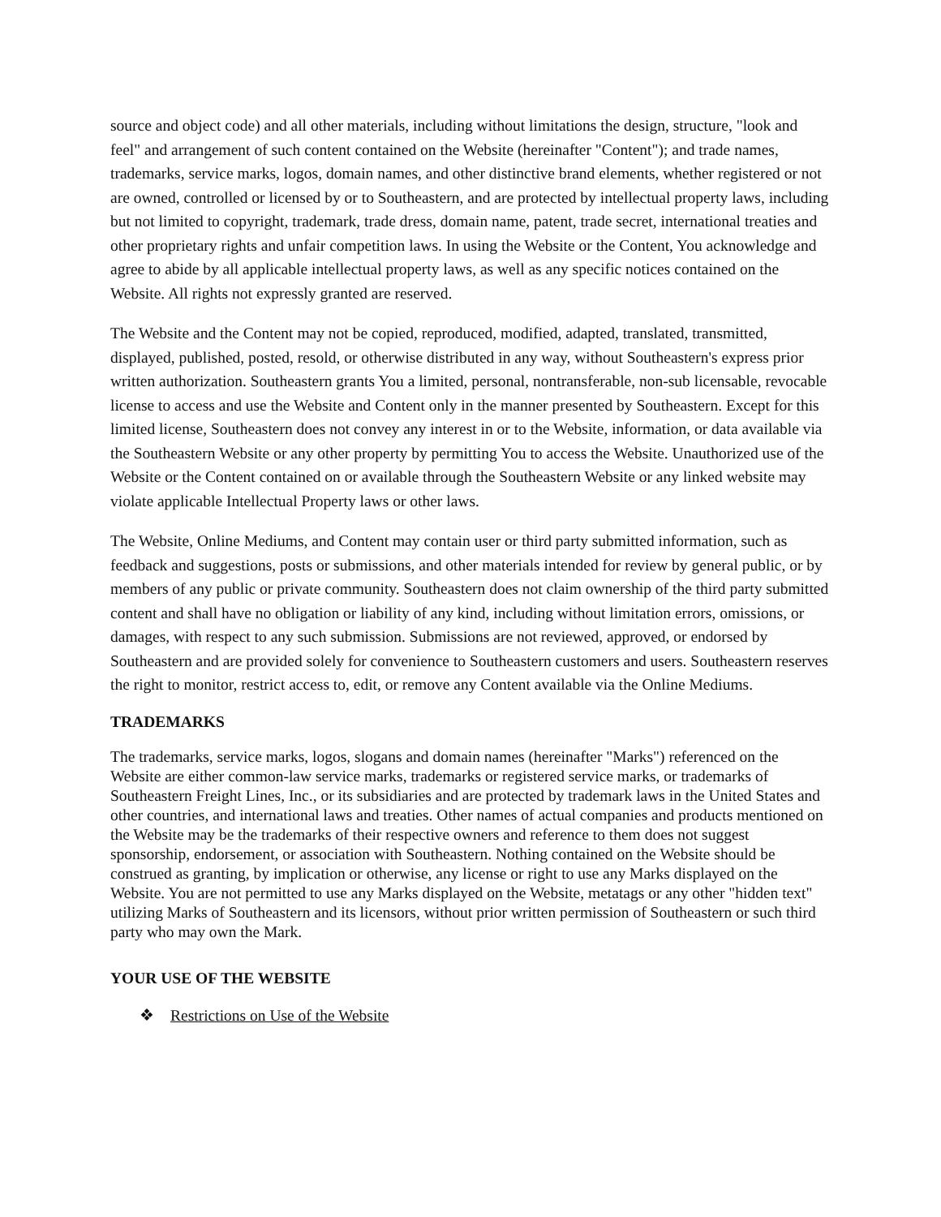source and object code) and all other materials, including without limitations the design, structure, "look and feel" and arrangement of such content contained on the Website (hereinafter "Content"); and trade names, trademarks, service marks, logos, domain names, and other distinctive brand elements, whether registered or not are owned, controlled or licensed by or to Southeastern, and are protected by intellectual property laws, including but not limited to copyright, trademark, trade dress, domain name, patent, trade secret, international treaties and other proprietary rights and unfair competition laws. In using the Website or the Content, You acknowledge and agree to abide by all applicable intellectual property laws, as well as any specific notices contained on the Website. All rights not expressly granted are reserved.
The Website and the Content may not be copied, reproduced, modified, adapted, translated, transmitted, displayed, published, posted, resold, or otherwise distributed in any way, without Southeastern's express prior written authorization. Southeastern grants You a limited, personal, nontransferable, non-sub licensable, revocable license to access and use the Website and Content only in the manner presented by Southeastern. Except for this limited license, Southeastern does not convey any interest in or to the Website, information, or data available via the Southeastern Website or any other property by permitting You to access the Website. Unauthorized use of the Website or the Content contained on or available through the Southeastern Website or any linked website may violate applicable Intellectual Property laws or other laws.
The Website, Online Mediums, and Content may contain user or third party submitted information, such as feedback and suggestions, posts or submissions, and other materials intended for review by general public, or by members of any public or private community. Southeastern does not claim ownership of the third party submitted content and shall have no obligation or liability of any kind, including without limitation errors, omissions, or damages, with respect to any such submission. Submissions are not reviewed, approved, or endorsed by Southeastern and are provided solely for convenience to Southeastern customers and users. Southeastern reserves the right to monitor, restrict access to, edit, or remove any Content available via the Online Mediums.
TRADEMARKS
The trademarks, service marks, logos, slogans and domain names (hereinafter "Marks") referenced on the Website are either common-law service marks, trademarks or registered service marks, or trademarks of Southeastern Freight Lines, Inc., or its subsidiaries and are protected by trademark laws in the United States and other countries, and international laws and treaties. Other names of actual companies and products mentioned on the Website may be the trademarks of their respective owners and reference to them does not suggest sponsorship, endorsement, or association with Southeastern. Nothing contained on the Website should be construed as granting, by implication or otherwise, any license or right to use any Marks displayed on the Website. You are not permitted to use any Marks displayed on the Website, metatags or any other "hidden text" utilizing Marks of Southeastern and its licensors, without prior written permission of Southeastern or such third party who may own the Mark.
YOUR USE OF THE WEBSITE
❖ Restrictions on Use of the Website